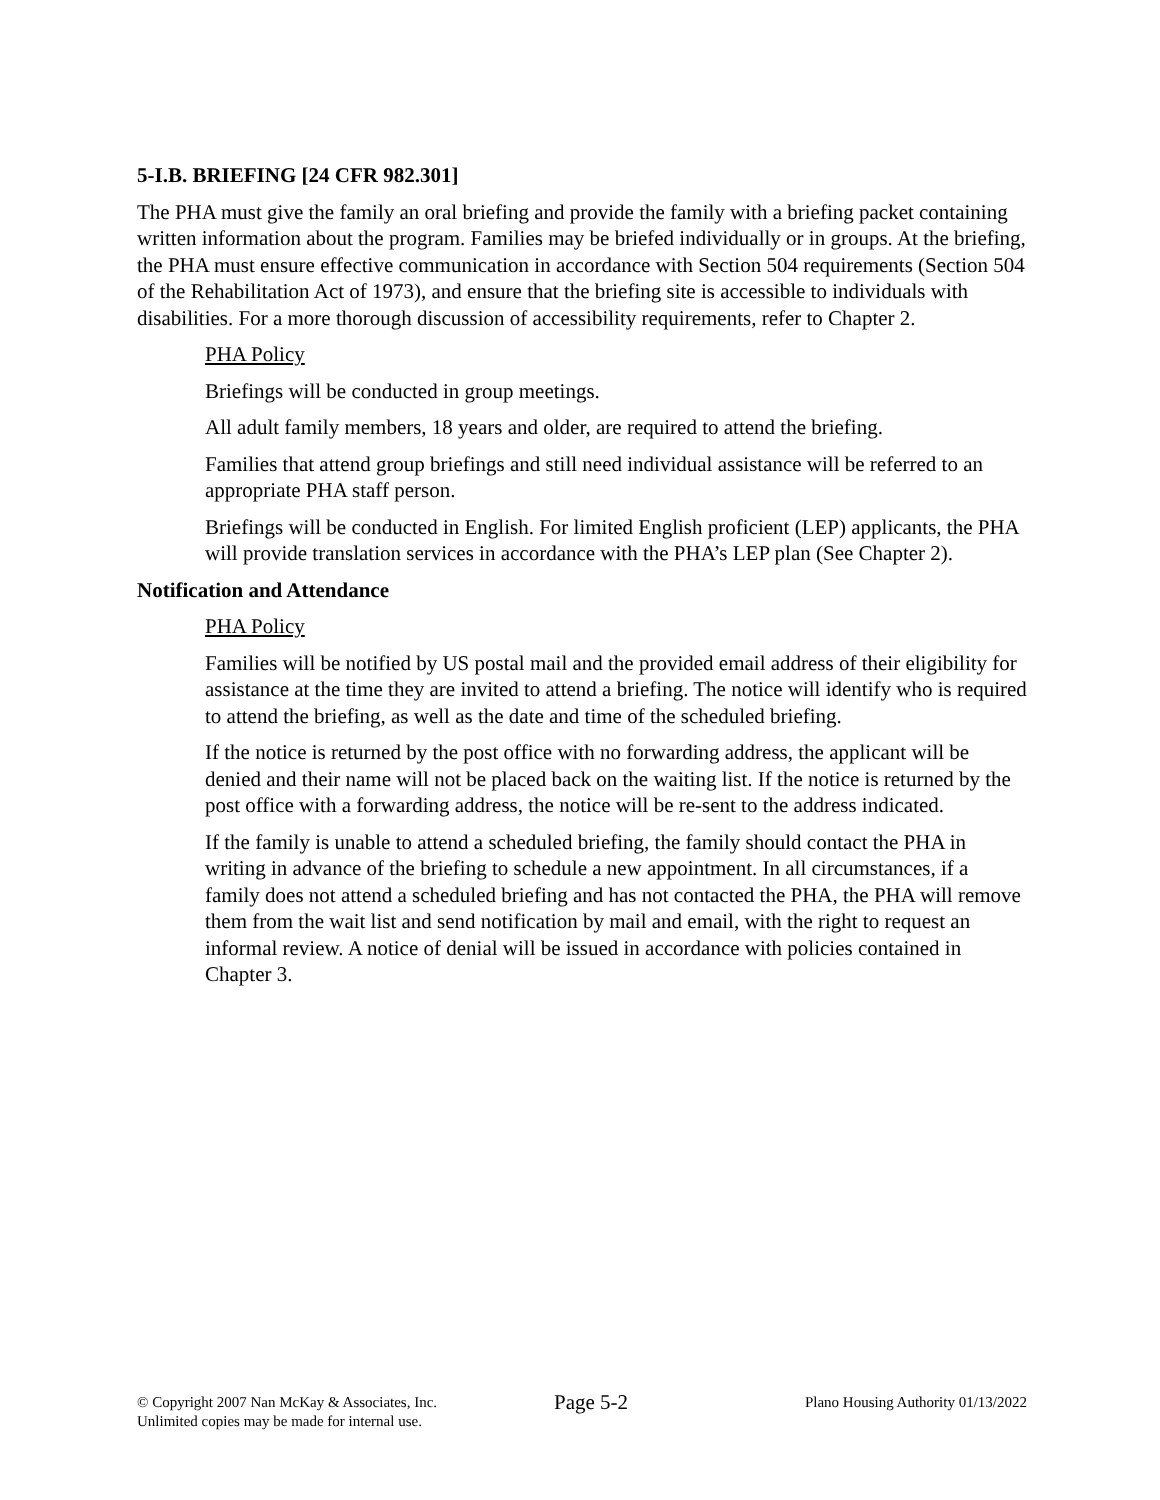5-I.B. BRIEFING [24 CFR 982.301]
The PHA must give the family an oral briefing and provide the family with a briefing packet containing written information about the program. Families may be briefed individually or in groups. At the briefing, the PHA must ensure effective communication in accordance with Section 504 requirements (Section 504 of the Rehabilitation Act of 1973), and ensure that the briefing site is accessible to individuals with disabilities. For a more thorough discussion of accessibility requirements, refer to Chapter 2.
PHA Policy
Briefings will be conducted in group meetings.
All adult family members, 18 years and older, are required to attend the briefing.
Families that attend group briefings and still need individual assistance will be referred to an appropriate PHA staff person.
Briefings will be conducted in English. For limited English proficient (LEP) applicants, the PHA will provide translation services in accordance with the PHA’s LEP plan (See Chapter 2).
Notification and Attendance
PHA Policy
Families will be notified by US postal mail and the provided email address of their eligibility for assistance at the time they are invited to attend a briefing. The notice will identify who is required to attend the briefing, as well as the date and time of the scheduled briefing.
If the notice is returned by the post office with no forwarding address, the applicant will be denied and their name will not be placed back on the waiting list. If the notice is returned by the post office with a forwarding address, the notice will be re-sent to the address indicated.
If the family is unable to attend a scheduled briefing, the family should contact the PHA in writing in advance of the briefing to schedule a new appointment. In all circumstances, if a family does not attend a scheduled briefing and has not contacted the PHA, the PHA will remove them from the wait list and send notification by mail and email, with the right to request an informal review. A notice of denial will be issued in accordance with policies contained in Chapter 3.
© Copyright 2007 Nan McKay & Associates, Inc.
Unlimited copies may be made for internal use.
Page 5-2
Plano Housing Authority 01/13/2022